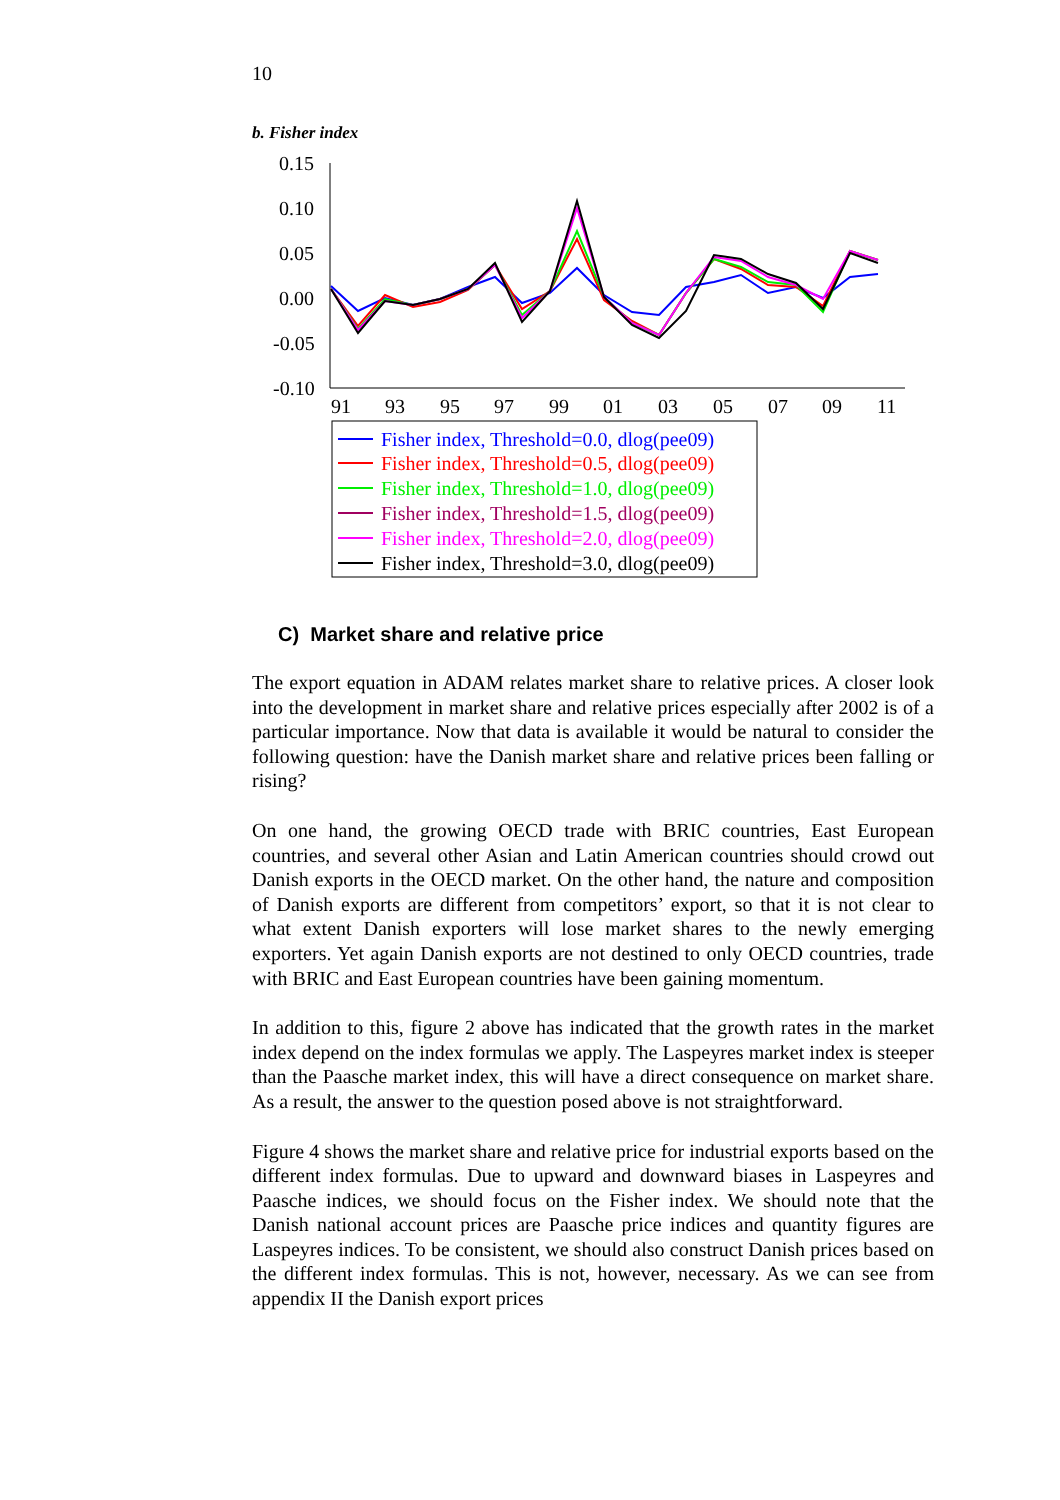10
b. Fisher index
0.15
0.10
0.05
0.00
-0.05
-0.10
91
93
95
97
99
01
03
05
07
09
11
Fisher index, Threshold=0.0, dlog(pee09)
Fisher index, Threshold=0.5, dlog(pee09)
Fisher index, Threshold=1.0, dlog(pee09)
Fisher index, Threshold=1.5, dlog(pee09)
Fisher index, Threshold=2.0, dlog(pee09)
Fisher index, Threshold=3.0, dlog(pee09)
C) Market share and relative price
The export equation in ADAM relates market share to relative prices. A closer look into the development in market share and relative prices especially after 2002 is of a particular importance. Now that data is available it would be natural to consider the following question: have the Danish market share and relative prices been falling or rising?
On one hand, the growing OECD trade with BRIC countries, East European countries, and several other Asian and Latin American countries should crowd out Danish exports in the OECD market. On the other hand, the nature and composition of Danish exports are different from competitors’ export, so that it is not clear to what extent Danish exporters will lose market shares to the newly emerging exporters. Yet again Danish exports are not destined to only OECD countries, trade with BRIC and East European countries have been gaining momentum.
In addition to this, figure 2 above has indicated that the growth rates in the market index depend on the index formulas we apply. The Laspeyres market index is steeper than the Paasche market index, this will have a direct consequence on market share. As a result, the answer to the question posed above is not straightforward.
Figure 4 shows the market share and relative price for industrial exports based on the different index formulas. Due to upward and downward biases in Laspeyres and Paasche indices, we should focus on the Fisher index. We should note that the Danish national account prices are Paasche price indices and quantity figures are Laspeyres indices. To be consistent, we should also construct Danish prices based on the different index formulas. This is not, however, necessary. As we can see from appendix II the Danish export prices